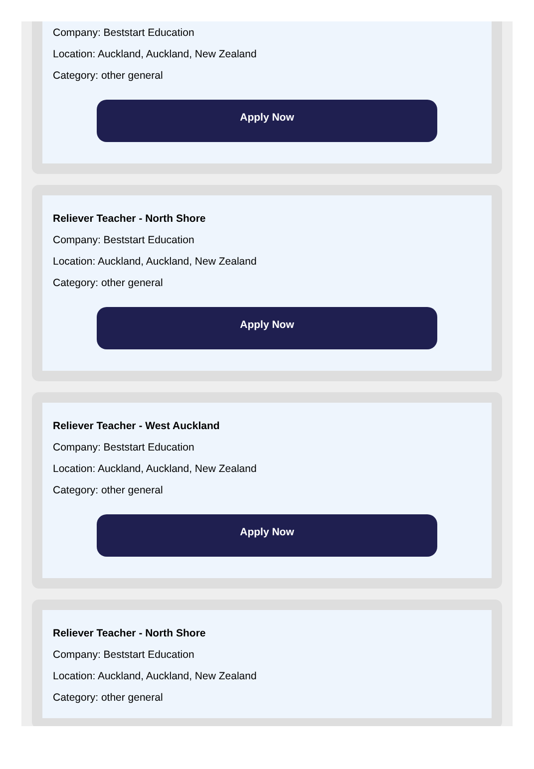Company: Beststart Education
Location: Auckland, Auckland, New Zealand
Category: other general
Apply Now
Reliever Teacher - North Shore
Company: Beststart Education
Location: Auckland, Auckland, New Zealand
Category: other general
Apply Now
Reliever Teacher - West Auckland
Company: Beststart Education
Location: Auckland, Auckland, New Zealand
Category: other general
Apply Now
Reliever Teacher - North Shore
Company: Beststart Education
Location: Auckland, Auckland, New Zealand
Category: other general